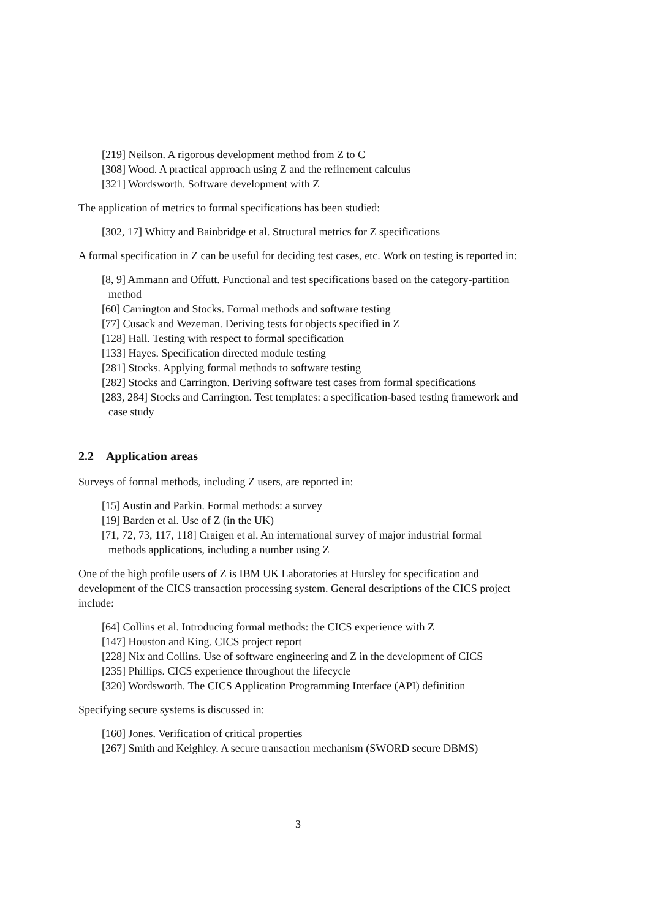[219] Neilson. A rigorous development method from Z to C
[308] Wood. A practical approach using Z and the refinement calculus
[321] Wordsworth. Software development with Z
The application of metrics to formal specifications has been studied:
[302, 17] Whitty and Bainbridge et al. Structural metrics for Z specifications
A formal specification in Z can be useful for deciding test cases, etc. Work on testing is reported in:
[8, 9] Ammann and Offutt. Functional and test specifications based on the category-partition method
[60] Carrington and Stocks. Formal methods and software testing
[77] Cusack and Wezeman. Deriving tests for objects specified in Z
[128] Hall. Testing with respect to formal specification
[133] Hayes. Specification directed module testing
[281] Stocks. Applying formal methods to software testing
[282] Stocks and Carrington. Deriving software test cases from formal specifications
[283, 284] Stocks and Carrington. Test templates: a specification-based testing framework and case study
2.2 Application areas
Surveys of formal methods, including Z users, are reported in:
[15] Austin and Parkin. Formal methods: a survey
[19] Barden et al. Use of Z (in the UK)
[71, 72, 73, 117, 118] Craigen et al. An international survey of major industrial formal methods applications, including a number using Z
One of the high profile users of Z is IBM UK Laboratories at Hursley for specification and development of the CICS transaction processing system. General descriptions of the CICS project include:
[64] Collins et al. Introducing formal methods: the CICS experience with Z
[147] Houston and King. CICS project report
[228] Nix and Collins. Use of software engineering and Z in the development of CICS
[235] Phillips. CICS experience throughout the lifecycle
[320] Wordsworth. The CICS Application Programming Interface (API) definition
Specifying secure systems is discussed in:
[160] Jones. Verification of critical properties
[267] Smith and Keighley. A secure transaction mechanism (SWORD secure DBMS)
3